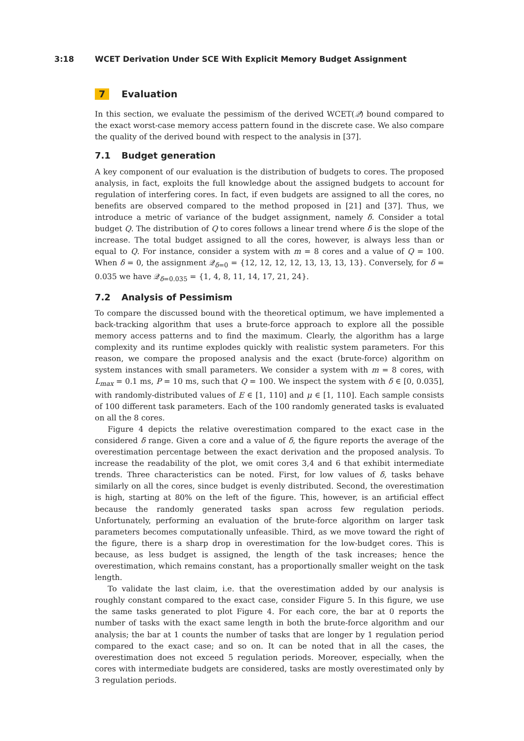3:18 WCET Derivation Under SCE With Explicit Memory Budget Assignment
7 Evaluation
In this section, we evaluate the pessimism of the derived WCET(𝒬) bound compared to the exact worst-case memory access pattern found in the discrete case. We also compare the quality of the derived bound with respect to the analysis in [37].
7.1 Budget generation
A key component of our evaluation is the distribution of budgets to cores. The proposed analysis, in fact, exploits the full knowledge about the assigned budgets to account for regulation of interfering cores. In fact, if even budgets are assigned to all the cores, no benefits are observed compared to the method proposed in [21] and [37]. Thus, we introduce a metric of variance of the budget assignment, namely δ. Consider a total budget Q. The distribution of Q to cores follows a linear trend where δ is the slope of the increase. The total budget assigned to all the cores, however, is always less than or equal to Q. For instance, consider a system with m = 8 cores and a value of Q = 100. When δ = 0, the assignment 𝒬<sub>δ=0</sub> = {12, 12, 12, 12, 13, 13, 13, 13}. Conversely, for δ = 0.035 we have 𝒬<sub>δ=0.035</sub> = {1, 4, 8, 11, 14, 17, 21, 24}.
7.2 Analysis of Pessimism
To compare the discussed bound with the theoretical optimum, we have implemented a back-tracking algorithm that uses a brute-force approach to explore all the possible memory access patterns and to find the maximum. Clearly, the algorithm has a large complexity and its runtime explodes quickly with realistic system parameters. For this reason, we compare the proposed analysis and the exact (brute-force) algorithm on system instances with small parameters. We consider a system with m = 8 cores, with L<sub>max</sub> = 0.1 ms, P = 10 ms, such that Q = 100. We inspect the system with δ ∈ [0, 0.035], with randomly-distributed values of E ∈ [1, 110] and μ ∈ [1, 110]. Each sample consists of 100 different task parameters. Each of the 100 randomly generated tasks is evaluated on all the 8 cores.
Figure 4 depicts the relative overestimation compared to the exact case in the considered δ range. Given a core and a value of δ, the figure reports the average of the overestimation percentage between the exact derivation and the proposed analysis. To increase the readability of the plot, we omit cores 3,4 and 6 that exhibit intermediate trends. Three characteristics can be noted. First, for low values of δ, tasks behave similarly on all the cores, since budget is evenly distributed. Second, the overestimation is high, starting at 80% on the left of the figure. This, however, is an artificial effect because the randomly generated tasks span across few regulation periods. Unfortunately, performing an evaluation of the brute-force algorithm on larger task parameters becomes computationally unfeasible. Third, as we move toward the right of the figure, there is a sharp drop in overestimation for the low-budget cores. This is because, as less budget is assigned, the length of the task increases; hence the overestimation, which remains constant, has a proportionally smaller weight on the task length.
To validate the last claim, i.e. that the overestimation added by our analysis is roughly constant compared to the exact case, consider Figure 5. In this figure, we use the same tasks generated to plot Figure 4. For each core, the bar at 0 reports the number of tasks with the exact same length in both the brute-force algorithm and our analysis; the bar at 1 counts the number of tasks that are longer by 1 regulation period compared to the exact case; and so on. It can be noted that in all the cases, the overestimation does not exceed 5 regulation periods. Moreover, especially, when the cores with intermediate budgets are considered, tasks are mostly overestimated only by 3 regulation periods.